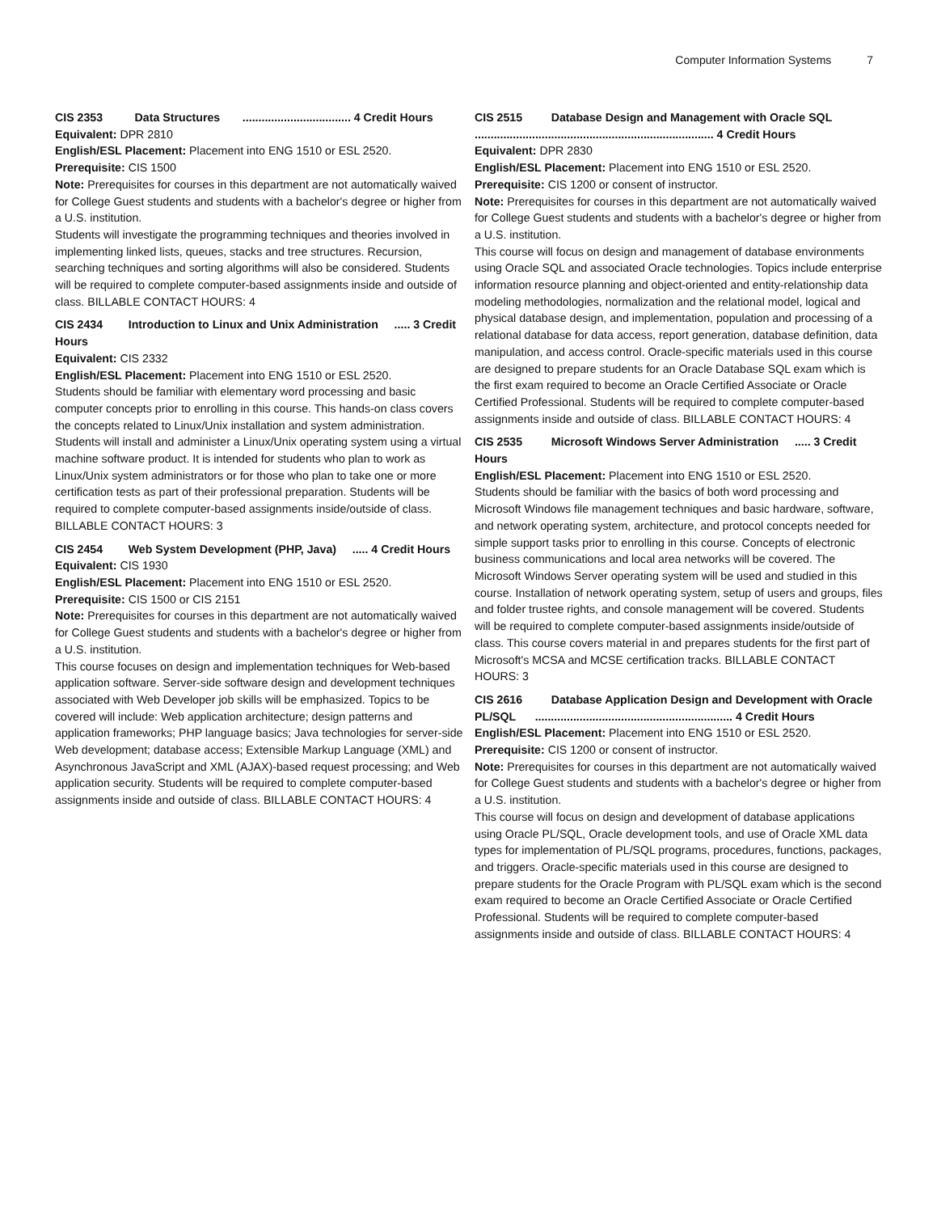Computer Information Systems 7
CIS 2353 Data Structures .................................. 4 Credit Hours
Equivalent: DPR 2810
English/ESL Placement: Placement into ENG 1510 or ESL 2520.
Prerequisite: CIS 1500
Note: Prerequisites for courses in this department are not automatically waived for College Guest students and students with a bachelor's degree or higher from a U.S. institution.
Students will investigate the programming techniques and theories involved in implementing linked lists, queues, stacks and tree structures. Recursion, searching techniques and sorting algorithms will also be considered. Students will be required to complete computer-based assignments inside and outside of class. BILLABLE CONTACT HOURS: 4
CIS 2434 Introduction to Linux and Unix Administration ..... 3 Credit Hours
Equivalent: CIS 2332
English/ESL Placement: Placement into ENG 1510 or ESL 2520.
Students should be familiar with elementary word processing and basic computer concepts prior to enrolling in this course. This hands-on class covers the concepts related to Linux/Unix installation and system administration. Students will install and administer a Linux/Unix operating system using a virtual machine software product. It is intended for students who plan to work as Linux/Unix system administrators or for those who plan to take one or more certification tests as part of their professional preparation. Students will be required to complete computer-based assignments inside/outside of class. BILLABLE CONTACT HOURS: 3
CIS 2454 Web System Development (PHP, Java) ..... 4 Credit Hours
Equivalent: CIS 1930
English/ESL Placement: Placement into ENG 1510 or ESL 2520.
Prerequisite: CIS 1500 or CIS 2151
Note: Prerequisites for courses in this department are not automatically waived for College Guest students and students with a bachelor's degree or higher from a U.S. institution.
This course focuses on design and implementation techniques for Web-based application software. Server-side software design and development techniques associated with Web Developer job skills will be emphasized. Topics to be covered will include: Web application architecture; design patterns and application frameworks; PHP language basics; Java technologies for server-side Web development; database access; Extensible Markup Language (XML) and Asynchronous JavaScript and XML (AJAX)-based request processing; and Web application security. Students will be required to complete computer-based assignments inside and outside of class. BILLABLE CONTACT HOURS: 4
CIS 2515 Database Design and Management with Oracle SQL ........................................................................... 4 Credit Hours
Equivalent: DPR 2830
English/ESL Placement: Placement into ENG 1510 or ESL 2520.
Prerequisite: CIS 1200 or consent of instructor.
Note: Prerequisites for courses in this department are not automatically waived for College Guest students and students with a bachelor's degree or higher from a U.S. institution.
This course will focus on design and management of database environments using Oracle SQL and associated Oracle technologies. Topics include enterprise information resource planning and object-oriented and entity-relationship data modeling methodologies, normalization and the relational model, logical and physical database design, and implementation, population and processing of a relational database for data access, report generation, database definition, data manipulation, and access control. Oracle-specific materials used in this course are designed to prepare students for an Oracle Database SQL exam which is the first exam required to become an Oracle Certified Associate or Oracle Certified Professional. Students will be required to complete computer-based assignments inside and outside of class. BILLABLE CONTACT HOURS: 4
CIS 2535 Microsoft Windows Server Administration ..... 3 Credit Hours
English/ESL Placement: Placement into ENG 1510 or ESL 2520.
Students should be familiar with the basics of both word processing and Microsoft Windows file management techniques and basic hardware, software, and network operating system, architecture, and protocol concepts needed for simple support tasks prior to enrolling in this course. Concepts of electronic business communications and local area networks will be covered. The Microsoft Windows Server operating system will be used and studied in this course. Installation of network operating system, setup of users and groups, files and folder trustee rights, and console management will be covered. Students will be required to complete computer-based assignments inside/outside of class. This course covers material in and prepares students for the first part of Microsoft's MCSA and MCSE certification tracks. BILLABLE CONTACT HOURS: 3
CIS 2616 Database Application Design and Development with Oracle PL/SQL .............................................................. 4 Credit Hours
English/ESL Placement: Placement into ENG 1510 or ESL 2520.
Prerequisite: CIS 1200 or consent of instructor.
Note: Prerequisites for courses in this department are not automatically waived for College Guest students and students with a bachelor's degree or higher from a U.S. institution.
This course will focus on design and development of database applications using Oracle PL/SQL, Oracle development tools, and use of Oracle XML data types for implementation of PL/SQL programs, procedures, functions, packages, and triggers. Oracle-specific materials used in this course are designed to prepare students for the Oracle Program with PL/SQL exam which is the second exam required to become an Oracle Certified Associate or Oracle Certified Professional. Students will be required to complete computer-based assignments inside and outside of class. BILLABLE CONTACT HOURS: 4